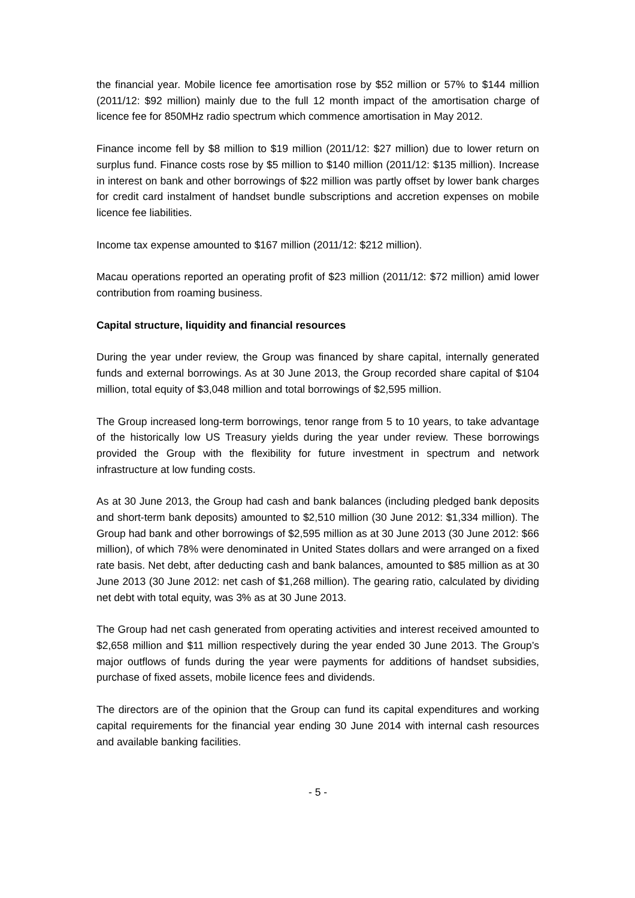the financial year. Mobile licence fee amortisation rose by $52 million or 57% to $144 million (2011/12: $92 million) mainly due to the full 12 month impact of the amortisation charge of licence fee for 850MHz radio spectrum which commence amortisation in May 2012.
Finance income fell by $8 million to $19 million (2011/12: $27 million) due to lower return on surplus fund. Finance costs rose by $5 million to $140 million (2011/12: $135 million). Increase in interest on bank and other borrowings of $22 million was partly offset by lower bank charges for credit card instalment of handset bundle subscriptions and accretion expenses on mobile licence fee liabilities.
Income tax expense amounted to $167 million (2011/12: $212 million).
Macau operations reported an operating profit of $23 million (2011/12: $72 million) amid lower contribution from roaming business.
Capital structure, liquidity and financial resources
During the year under review, the Group was financed by share capital, internally generated funds and external borrowings. As at 30 June 2013, the Group recorded share capital of $104 million, total equity of $3,048 million and total borrowings of $2,595 million.
The Group increased long-term borrowings, tenor range from 5 to 10 years, to take advantage of the historically low US Treasury yields during the year under review. These borrowings provided the Group with the flexibility for future investment in spectrum and network infrastructure at low funding costs.
As at 30 June 2013, the Group had cash and bank balances (including pledged bank deposits and short-term bank deposits) amounted to $2,510 million (30 June 2012: $1,334 million). The Group had bank and other borrowings of $2,595 million as at 30 June 2013 (30 June 2012: $66 million), of which 78% were denominated in United States dollars and were arranged on a fixed rate basis. Net debt, after deducting cash and bank balances, amounted to $85 million as at 30 June 2013 (30 June 2012: net cash of $1,268 million). The gearing ratio, calculated by dividing net debt with total equity, was 3% as at 30 June 2013.
The Group had net cash generated from operating activities and interest received amounted to $2,658 million and $11 million respectively during the year ended 30 June 2013. The Group’s major outflows of funds during the year were payments for additions of handset subsidies, purchase of fixed assets, mobile licence fees and dividends.
The directors are of the opinion that the Group can fund its capital expenditures and working capital requirements for the financial year ending 30 June 2014 with internal cash resources and available banking facilities.
- 5 -